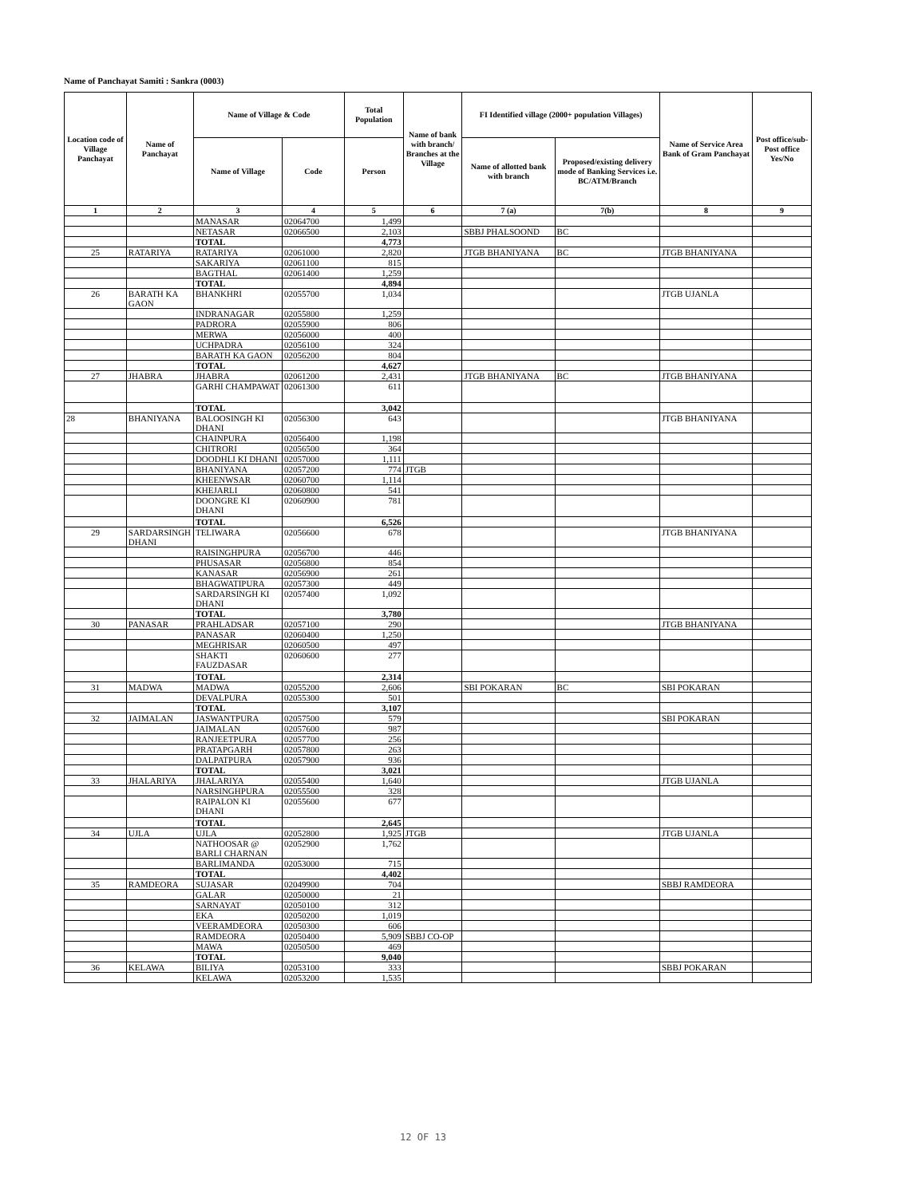Name of Panchayat Samiti : Sankra (0003)
| Location code of Village Panchayat | Name of Panchayat | Name of Village & Code | | Total Population | Name of bank with branch/ Branches at the Village | FI Identified village (2000+ population Villages) | | Name of Service Area Bank of Gram Panchayat | Post office/sub-Post office Yes/No |
| --- | --- | --- | --- | --- | --- | --- | --- | --- | --- |
| | | Name of Village | Code | Person | | Name of allotted bank with branch | Proposed/existing delivery mode of Banking Services i.e. BC/ATM/Branch | | |
| 1 | 2 | 3 | 4 | 5 | 6 | 7 (a) | 7(b) | 8 | 9 |
| | | MANASAR | 02064700 | 1,499 | | | | | |
| | | NETASAR | 02066500 | 2,103 | | SBBJ PHALSOOND | BC | | |
| | | TOTAL | | 4,773 | | | | | |
| 25 | RATARIYA | RATARIYA | 02061000 | 2,820 | | JTGB BHANIYANA | BC | JTGB BHANIYANA | |
| | | SAKARIYA | 02061100 | 815 | | | | | |
| | | BAGTHAL | 02061400 | 1,259 | | | | | |
| | | TOTAL | | 4,894 | | | | | |
| 26 | BARATH KA GAON | BHANKHRI | 02055700 | 1,034 | | | | JTGB UJANLA | |
| | | INDRANAGAR | 02055800 | 1,259 | | | | | |
| | | PADRORA | 02055900 | 806 | | | | | |
| | | MERWA | 02056000 | 400 | | | | | |
| | | UCHPADRA | 02056100 | 324 | | | | | |
| | | BARATH KA GAON | 02056200 | 804 | | | | | |
| | | TOTAL | | 4,627 | | | | | |
| 27 | JHABRA | JHABRA | 02061200 | 2,431 | | JTGB BHANIYANA | BC | JTGB BHANIYANA | |
| | | GARHI CHAMPAWAT | 02061300 | 611 | | | | | |
| | | TOTAL | | 3,042 | | | | | |
| 28 | BHANIYANA | BALOOSINGH KI DHANI | 02056300 | 643 | | | | JTGB BHANIYANA | |
| | | CHAINPURA | 02056400 | 1,198 | | | | | |
| | | CHITRORI | 02056500 | 364 | | | | | |
| | | DOODHLI KI DHANI | 02057000 | 1,111 | | | | | |
| | | BHANIYANA | 02057200 | 774 | JTGB | | | | |
| | | KHEENWSAR | 02060700 | 1,114 | | | | | |
| | | KHEJARLI | 02060800 | 541 | | | | | |
| | | DOONGRE KI DHANI | 02060900 | 781 | | | | | |
| | | TOTAL | | 6,526 | | | | | |
| 29 | SARDARSINGH DHANI | TELIWARA | 02056600 | 678 | | | | JTGB BHANIYANA | |
| | | RAISINGHPURA | 02056700 | 446 | | | | | |
| | | PHUSASAR | 02056800 | 854 | | | | | |
| | | KANASAR | 02056900 | 261 | | | | | |
| | | BHAGWATIPURA | 02057300 | 449 | | | | | |
| | | SARDARSINGH KI DHANI | 02057400 | 1,092 | | | | | |
| | | TOTAL | | 3,780 | | | | | |
| 30 | PANASAR | PRAHLADSAR | 02057100 | 290 | | | | JTGB BHANIYANA | |
| | | PANASAR | 02060400 | 1,250 | | | | | |
| | | MEGHRISAR | 02060500 | 497 | | | | | |
| | | SHAKTI FAUZDASAR | 02060600 | 277 | | | | | |
| | | TOTAL | | 2,314 | | | | | |
| 31 | MADWA | MADWA | 02055200 | 2,606 | | SBI POKARAN | BC | SBI POKARAN | |
| | | DEVALPURA | 02055300 | 501 | | | | | |
| | | TOTAL | | 3,107 | | | | | |
| 32 | JAIMALAN | JASWANTPURA | 02057500 | 579 | | | | SBI POKARAN | |
| | | JAIMALAN | 02057600 | 987 | | | | | |
| | | RANJEETPURA | 02057700 | 256 | | | | | |
| | | PRATAPGARH | 02057800 | 263 | | | | | |
| | | DALPATPURA | 02057900 | 936 | | | | | |
| | | TOTAL | | 3,021 | | | | | |
| 33 | JHALARIYA | JHALARIYA | 02055400 | 1,640 | | | | JTGB UJANLA | |
| | | NARSINGHPURA | 02055500 | 328 | | | | | |
| | | RAIPALON KI DHANI | 02055600 | 677 | | | | | |
| | | TOTAL | | 2,645 | | | | | |
| 34 | UJLA | UJLA | 02052800 | 1,925 | JTGB | | | JTGB UJANLA | |
| | | NATHOOSAR @ BARLI CHARNAN | 02052900 | 1,762 | | | | | |
| | | BARLIMANDA | 02053000 | 715 | | | | | |
| | | TOTAL | | 4,402 | | | | | |
| 35 | RAMDEORA | SUJASAR | 02049900 | 704 | | | | SBBJ RAMDEORA | |
| | | GALAR | 02050000 | 21 | | | | | |
| | | SARNAYAT | 02050100 | 312 | | | | | |
| | | EKA | 02050200 | 1,019 | | | | | |
| | | VEERAMDEORA | 02050300 | 606 | | | | | |
| | | RAMDEORA | 02050400 | 5,909 | SBBJ CO-OP | | | | |
| | | MAWA | 02050500 | 469 | | | | | |
| | | TOTAL | | 9,040 | | | | | |
| 36 | KELAWA | BILIYA | 02053100 | 333 | | | | SBBJ POKARAN | |
| | | KELAWA | 02053200 | 1,535 | | | | | |
12 OF 13